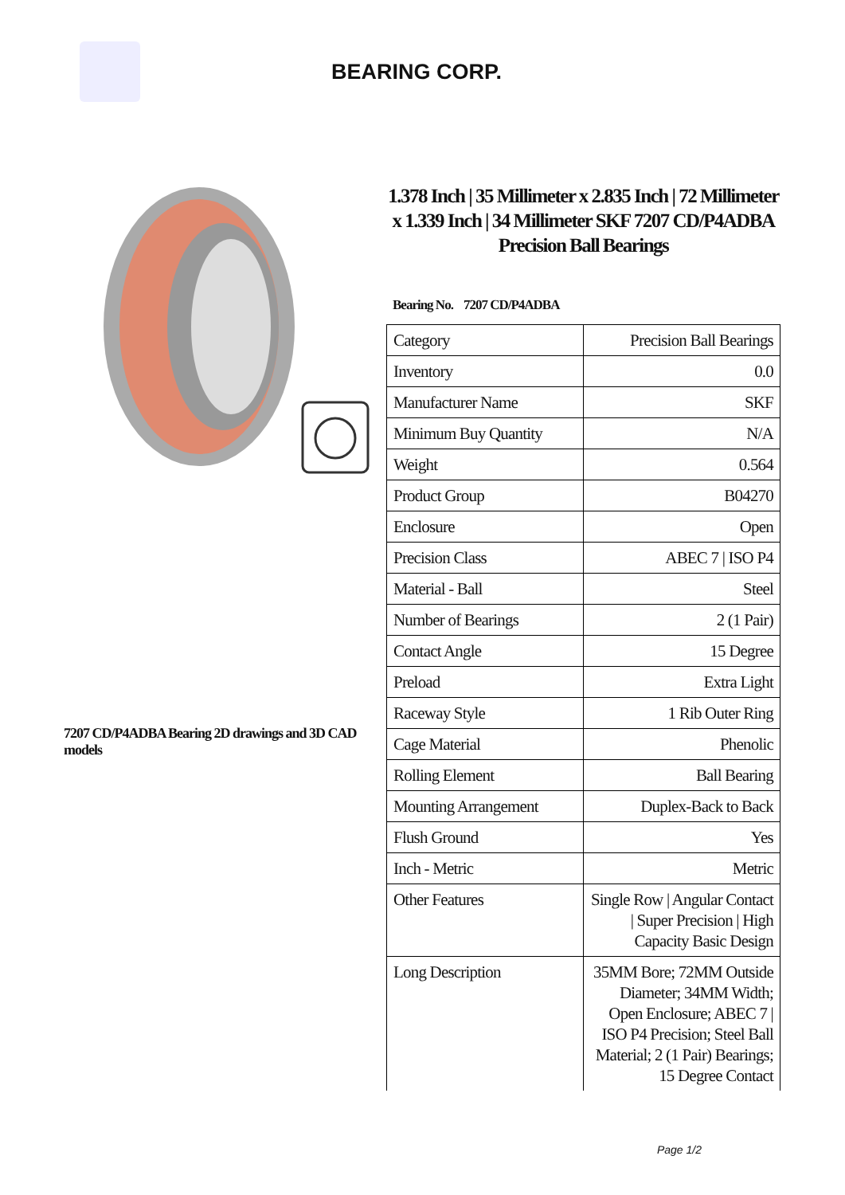BEARING CORP.
7207 CD/P4ADBA Bearing 2D drawings and 3D CAD models
1.378 Inch | 35 Millimeter x 2.835 Inch | 72 Millimeter x 1.339 Inch | 34 Millimeter SKF 7207 CD/P4ADBA Precision Ball Bearings
Bearing No. 7207 CD/P4ADBA
| Category | Precision Ball Bearings |
| Inventory | 0.0 |
| Manufacturer Name | SKF |
| Minimum Buy Quantity | N/A |
| Weight | 0.564 |
| Product Group | B04270 |
| Enclosure | Open |
| Precision Class | ABEC 7 / ISO P4 |
| Material - Ball | Steel |
| Number of Bearings | 2 (1 Pair) |
| Contact Angle | 15 Degree |
| Preload | Extra Light |
| Raceway Style | 1 Rib Outer Ring |
| Cage Material | Phenolic |
| Rolling Element | Ball Bearing |
| Mounting Arrangement | Duplex-Back to Back |
| Flush Ground | Yes |
| Inch - Metric | Metric |
| Other Features | Single Row / Angular Contact / Super Precision / High Capacity Basic Design |
| Long Description | 35MM Bore; 72MM Outside Diameter; 34MM Width; Open Enclosure; ABEC 7 / ISO P4 Precision; Steel Ball Material; 2 (1 Pair) Bearings; 15 Degree Contact |
Page 1/2